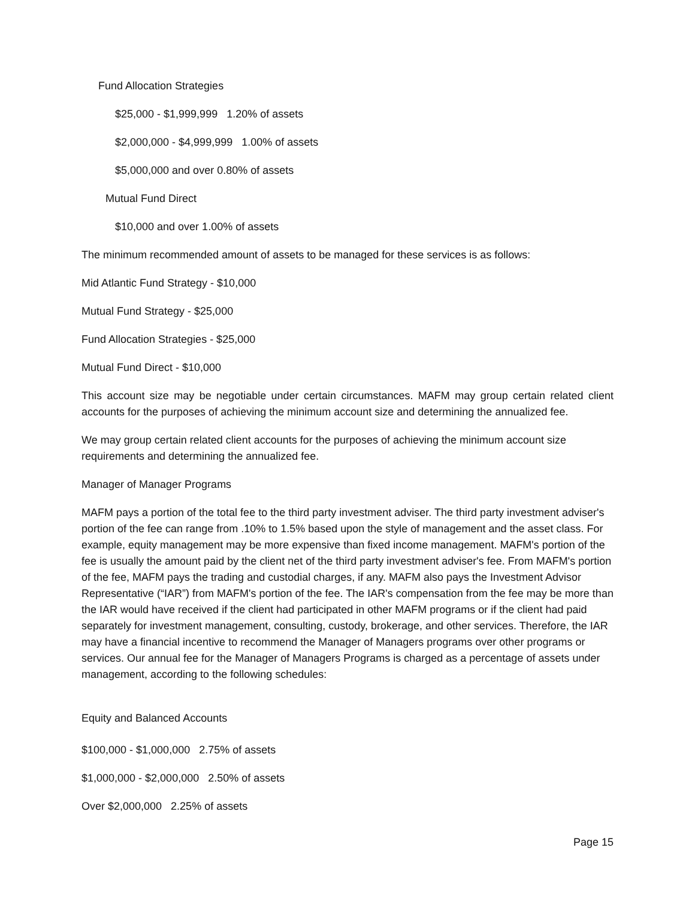Fund Allocation Strategies
$25,000 - $1,999,999 1.20% of assets
$2,000,000 - $4,999,999 1.00% of assets
$5,000,000 and over 0.80% of assets
Mutual Fund Direct
$10,000 and over 1.00% of assets
The minimum recommended amount of assets to be managed for these services is as follows:
Mid Atlantic Fund Strategy - $10,000
Mutual Fund Strategy - $25,000
Fund Allocation Strategies - $25,000
Mutual Fund Direct - $10,000
This account size may be negotiable under certain circumstances. MAFM may group certain related client accounts for the purposes of achieving the minimum account size and determining the annualized fee.
We may group certain related client accounts for the purposes of achieving the minimum account size requirements and determining the annualized fee.
Manager of Manager Programs
MAFM pays a portion of the total fee to the third party investment adviser. The third party investment adviser's portion of the fee can range from .10% to 1.5% based upon the style of management and the asset class. For example, equity management may be more expensive than fixed income management. MAFM's portion of the fee is usually the amount paid by the client net of the third party investment adviser's fee. From MAFM's portion of the fee, MAFM pays the trading and custodial charges, if any. MAFM also pays the Investment Advisor Representative (“IAR”) from MAFM's portion of the fee. The IAR's compensation from the fee may be more than the IAR would have received if the client had participated in other MAFM programs or if the client had paid separately for investment management, consulting, custody, brokerage, and other services. Therefore, the IAR may have a financial incentive to recommend the Manager of Managers programs over other programs or services. Our annual fee for the Manager of Managers Programs is charged as a percentage of assets under management, according to the following schedules:
Equity and Balanced Accounts
$100,000 - $1,000,000 2.75% of assets
$1,000,000 - $2,000,000 2.50% of assets
Over $2,000,000 2.25% of assets
Page 15